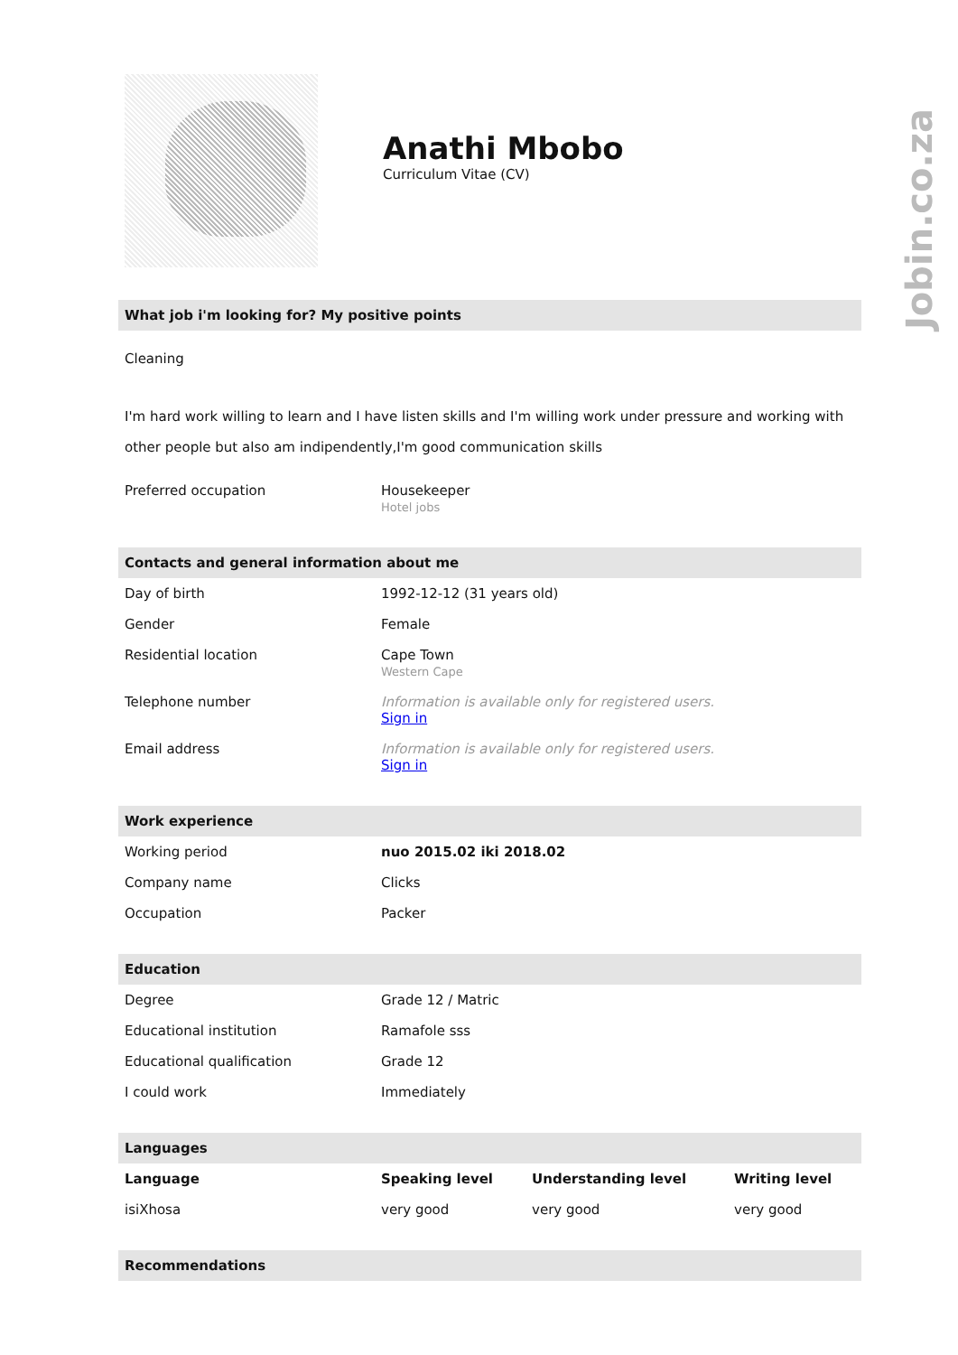Jobin.co.za
Anathi Mbobo
Curriculum Vitae (CV)
What job i'm looking for? My positive points
Cleaning
I'm hard work willing to learn and I have listen skills and I'm willing work under pressure and working with other people but also am indipendently,I'm good communication skills
| Preferred occupation | Housekeeper Hotel jobs |
Contacts and general information about me
| Day of birth | 1992-12-12 (31 years old) |
| Gender | Female |
| Residential location | Cape Town Western Cape |
| Telephone number | Information is available only for registered users. Sign in |
| Email address | Information is available only for registered users. Sign in |
Work experience
| Working period | nuo 2015.02 iki 2018.02 |
| Company name | Clicks |
| Occupation | Packer |
Education
| Degree | Grade 12 / Matric |
| Educational institution | Ramafole sss |
| Educational qualification | Grade 12 |
| I could work | Immediately |
Languages
| Language | Speaking level | Understanding level | Writing level |
| --- | --- | --- | --- |
| isiXhosa | very good | very good | very good |
Recommendations